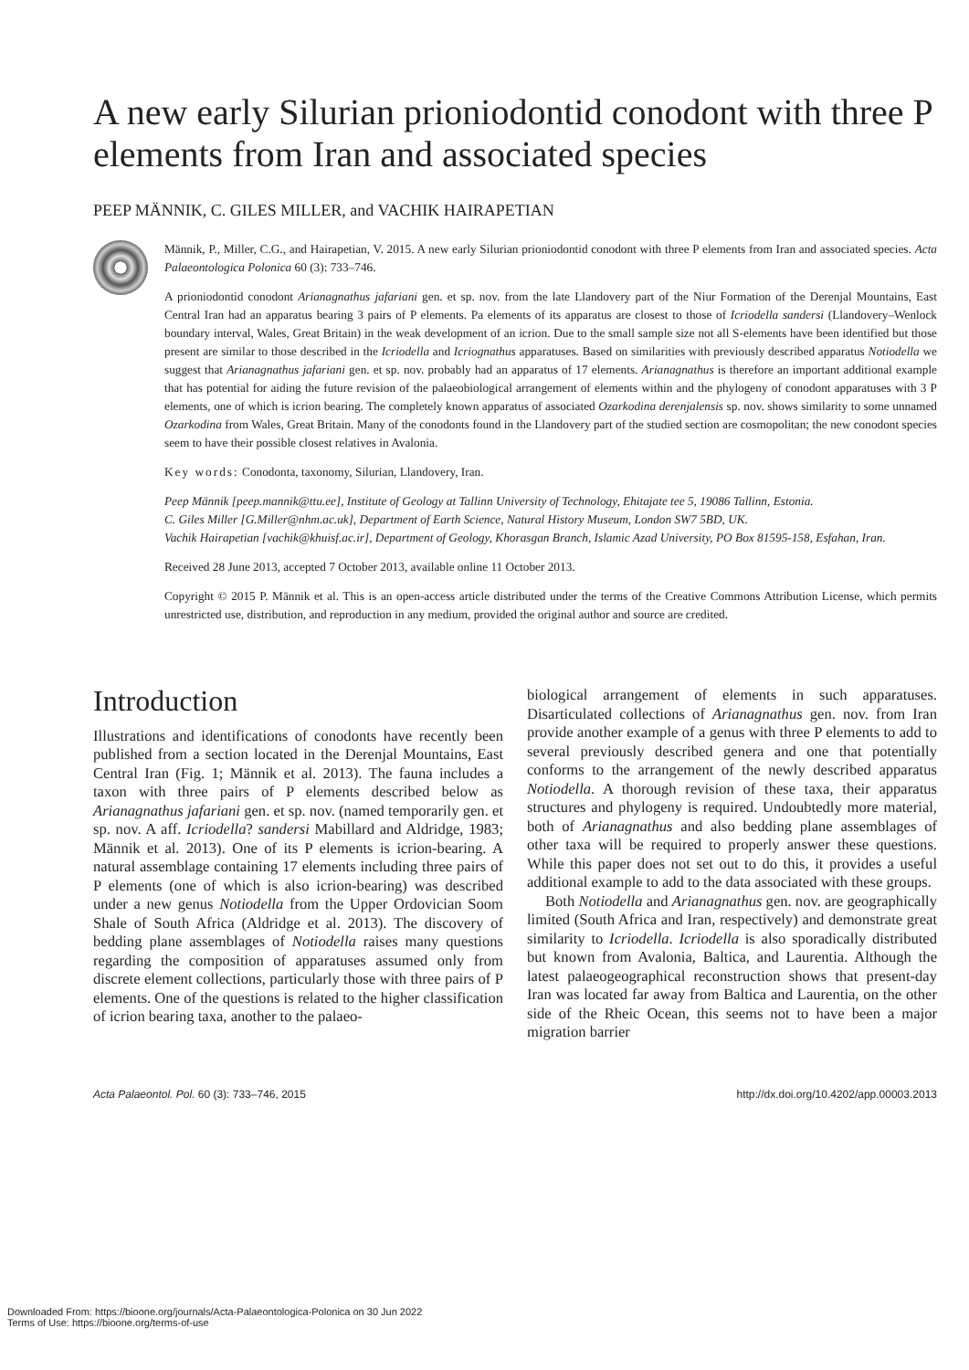A new early Silurian prioniodontid conodont with three P elements from Iran and associated species
PEEP MÄNNIK, C. GILES MILLER, and VACHIK HAIRAPETIAN
Männik, P., Miller, C.G., and Hairapetian, V. 2015. A new early Silurian prioniodontid conodont with three P elements from Iran and associated species. Acta Palaeontologica Polonica 60 (3): 733–746.
A prioniodontid conodont Arianagnathus jafariani gen. et sp. nov. from the late Llandovery part of the Niur Formation of the Derenjal Mountains, East Central Iran had an apparatus bearing 3 pairs of P elements. Pa elements of its apparatus are closest to those of Icriodella sandersi (Llandovery–Wenlock boundary interval, Wales, Great Britain) in the weak development of an icrion. Due to the small sample size not all S-elements have been identified but those present are similar to those described in the Icriodella and Icriognathus apparatuses. Based on similarities with previously described apparatus Notiodella we suggest that Arianagnathus jafariani gen. et sp. nov. probably had an apparatus of 17 elements. Arianagnathus is therefore an important additional example that has potential for aiding the future revision of the palaeobiological arrangement of elements within and the phylogeny of conodont apparatuses with 3 P elements, one of which is icrion bearing. The completely known apparatus of associated Ozarkodina derenjalensis sp. nov. shows similarity to some unnamed Ozarkodina from Wales, Great Britain. Many of the conodonts found in the Llandovery part of the studied section are cosmopolitan; the new conodont species seem to have their possible closest relatives in Avalonia.
Key words: Conodonta, taxonomy, Silurian, Llandovery, Iran.
Peep Männik [peep.mannik@ttu.ee], Institute of Geology at Tallinn University of Technology, Ehitajate tee 5, 19086 Tallinn, Estonia.
C. Giles Miller [G.Miller@nhm.ac.uk], Department of Earth Science, Natural History Museum, London SW7 5BD, UK.
Vachik Hairapetian [vachik@khuisf.ac.ir], Department of Geology, Khorasgan Branch, Islamic Azad University, PO Box 81595-158, Esfahan, Iran.
Received 28 June 2013, accepted 7 October 2013, available online 11 October 2013.
Copyright © 2015 P. Männik et al. This is an open-access article distributed under the terms of the Creative Commons Attribution License, which permits unrestricted use, distribution, and reproduction in any medium, provided the original author and source are credited.
Introduction
Illustrations and identifications of conodonts have recently been published from a section located in the Derenjal Mountains, East Central Iran (Fig. 1; Männik et al. 2013). The fauna includes a taxon with three pairs of P elements described below as Arianagnathus jafariani gen. et sp. nov. (named temporarily gen. et sp. nov. A aff. Icriodella? sandersi Mabillard and Aldridge, 1983; Männik et al. 2013). One of its P elements is icrion-bearing. A natural assemblage containing 17 elements including three pairs of P elements (one of which is also icrion-bearing) was described under a new genus Notiodella from the Upper Ordovician Soom Shale of South Africa (Aldridge et al. 2013). The discovery of bedding plane assemblages of Notiodella raises many questions regarding the composition of apparatuses assumed only from discrete element collections, particularly those with three pairs of P elements. One of the questions is related to the higher classification of icrion bearing taxa, another to the palaeo-
biological arrangement of elements in such apparatuses. Disarticulated collections of Arianagnathus gen. nov. from Iran provide another example of a genus with three P elements to add to several previously described genera and one that potentially conforms to the arrangement of the newly described apparatus Notiodella. A thorough revision of these taxa, their apparatus structures and phylogeny is required. Undoubtedly more material, both of Arianagnathus and also bedding plane assemblages of other taxa will be required to properly answer these questions. While this paper does not set out to do this, it provides a useful additional example to add to the data associated with these groups.
Both Notiodella and Arianagnathus gen. nov. are geographically limited (South Africa and Iran, respectively) and demonstrate great similarity to Icriodella. Icriodella is also sporadically distributed but known from Avalonia, Baltica, and Laurentia. Although the latest palaeogeographical reconstruction shows that present-day Iran was located far away from Baltica and Laurentia, on the other side of the Rheic Ocean, this seems not to have been a major migration barrier
Acta Palaeontol. Pol. 60 (3): 733–746, 2015 http://dx.doi.org/10.4202/app.00003.2013
Downloaded From: https://bioone.org/journals/Acta-Palaeontologica-Polonica on 30 Jun 2022
Terms of Use: https://bioone.org/terms-of-use